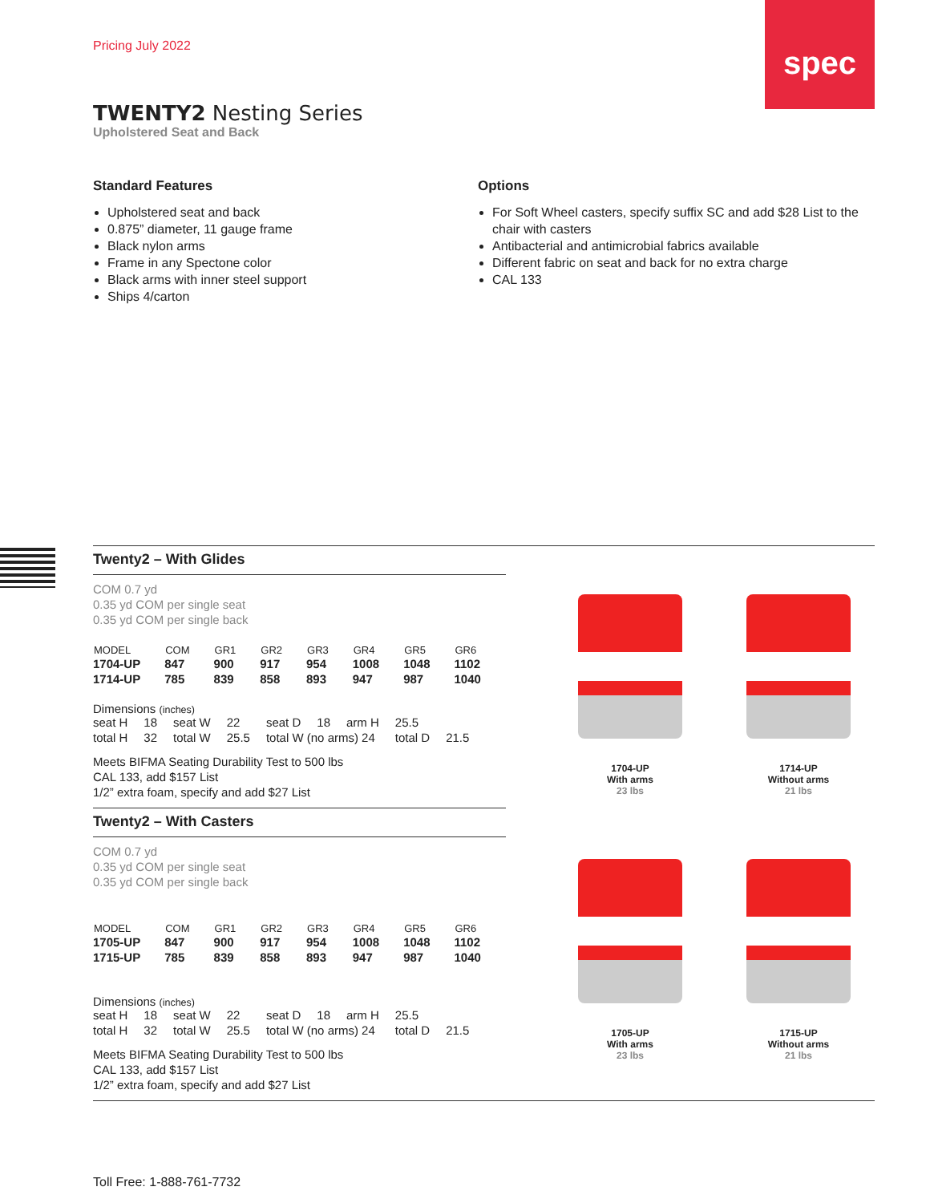spec
Pricing July 2022
TWENTY2 Nesting Series
Upholstered Seat and Back
Standard Features
Upholstered seat and back
0.875” diameter, 11 gauge frame
Black nylon arms
Frame in any Spectone color
Black arms with inner steel support
Ships 4/carton
Options
For Soft Wheel casters, specify suffix SC and add $28 List to the chair with casters
Antibacterial and antimicrobial fabrics available
Different fabric on seat and back for no extra charge
CAL 133
Twenty2 – With Glides
1704-UP
With arms
23 lbs
1714-UP
Without arms
21 lbs
COM 0.7 yd
0.35 yd COM per single seat
0.35 yd COM per single back
| MODEL | COM | GR1 | GR2 | GR3 | GR4 | GR5 | GR6 |
| --- | --- | --- | --- | --- | --- | --- | --- |
| 1704-UP | 847 | 900 | 917 | 954 | 1008 | 1048 | 1102 |
| 1714-UP | 785 | 839 | 858 | 893 | 947 | 987 | 1040 |
Dimensions (inches)
| seat H | 18 | seat W | 22 | seat D | 18 | arm H | 25.5 | |
| total H | 32 | total W | 25.5 | total W (no arms) 24 | | | total D | 21.5 |
Meets BIFMA Seating Durability Test to 500 lbs
CAL 133, add $157 List
1/2” extra foam, specify and add $27 List
Twenty2 – With Casters
1705-UP
With arms
23 lbs
1715-UP
Without arms
21 lbs
COM 0.7 yd
0.35 yd COM per single seat
0.35 yd COM per single back
| MODEL | COM | GR1 | GR2 | GR3 | GR4 | GR5 | GR6 |
| --- | --- | --- | --- | --- | --- | --- | --- |
| 1705-UP | 847 | 900 | 917 | 954 | 1008 | 1048 | 1102 |
| 1715-UP | 785 | 839 | 858 | 893 | 947 | 987 | 1040 |
Dimensions (inches)
| seat H | 18 | seat W | 22 | seat D | 18 | arm H | 25.5 | |
| total H | 32 | total W | 25.5 | total W (no arms) 24 | | | total D | 21.5 |
Meets BIFMA Seating Durability Test to 500 lbs
CAL 133, add $157 List
1/2” extra foam, specify and add $27 List
Toll Free: 1-888-761-7732